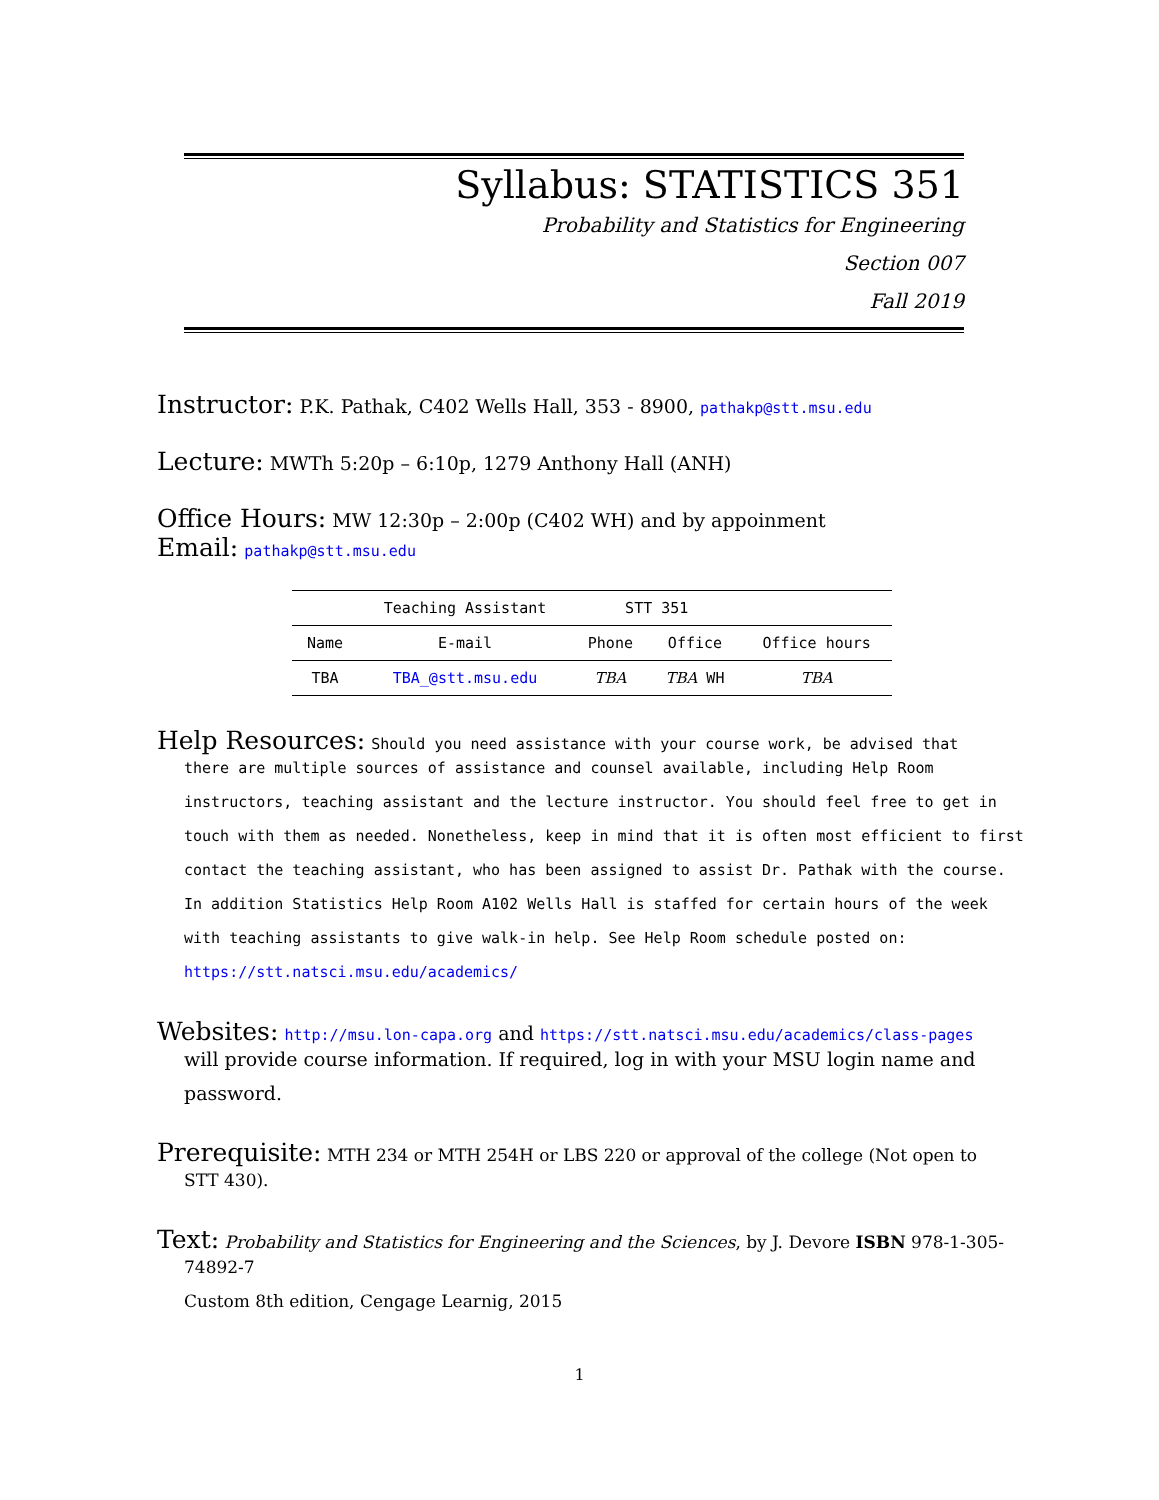Syllabus: STATISTICS 351
Probability and Statistics for Engineering
Section 007
Fall 2019
Instructor: P.K. Pathak, C402 Wells Hall, 353 - 8900, pathakp@stt.msu.edu
Lecture: MWTh 5:20p – 6:10p, 1279 Anthony Hall (ANH)
Office Hours: MW 12:30p – 2:00p (C402 WH) and by appoinment
Email: pathakp@stt.msu.edu
| | Teaching Assistant | STT 351 | | |
| --- | --- | --- | --- | --- |
| Name | E-mail | Phone | Office | Office hours |
| TBA | TBA_@stt.msu.edu | TBA | TBA WH | TBA |
Help Resources: Should you need assistance with your course work, be advised that
there are multiple sources of assistance and counsel available, including Help Room instructors, teaching assistant and the lecture instructor. You should feel free to get in touch with them as needed. Nonetheless, keep in mind that it is often most efficient to first contact the teaching assistant, who has been assigned to assist Dr. Pathak with the course. In addition Statistics Help Room A102 Wells Hall is staffed for certain hours of the week with teaching assistants to give walk-in help. See Help Room schedule posted on: https://stt.natsci.msu.edu/academics/
Websites: http://msu.lon-capa.org and https://stt.natsci.msu.edu/academics/class-pages
will provide course information. If required, log in with your MSU login name and password.
Prerequisite: MTH 234 or MTH 254H or LBS 220 or approval of the college (Not open to
STT 430).
Text: Probability and Statistics for Engineering and the Sciences, by J. Devore ISBN 978-1-305-
74892-7
Custom 8th edition, Cengage Learnig, 2015
1